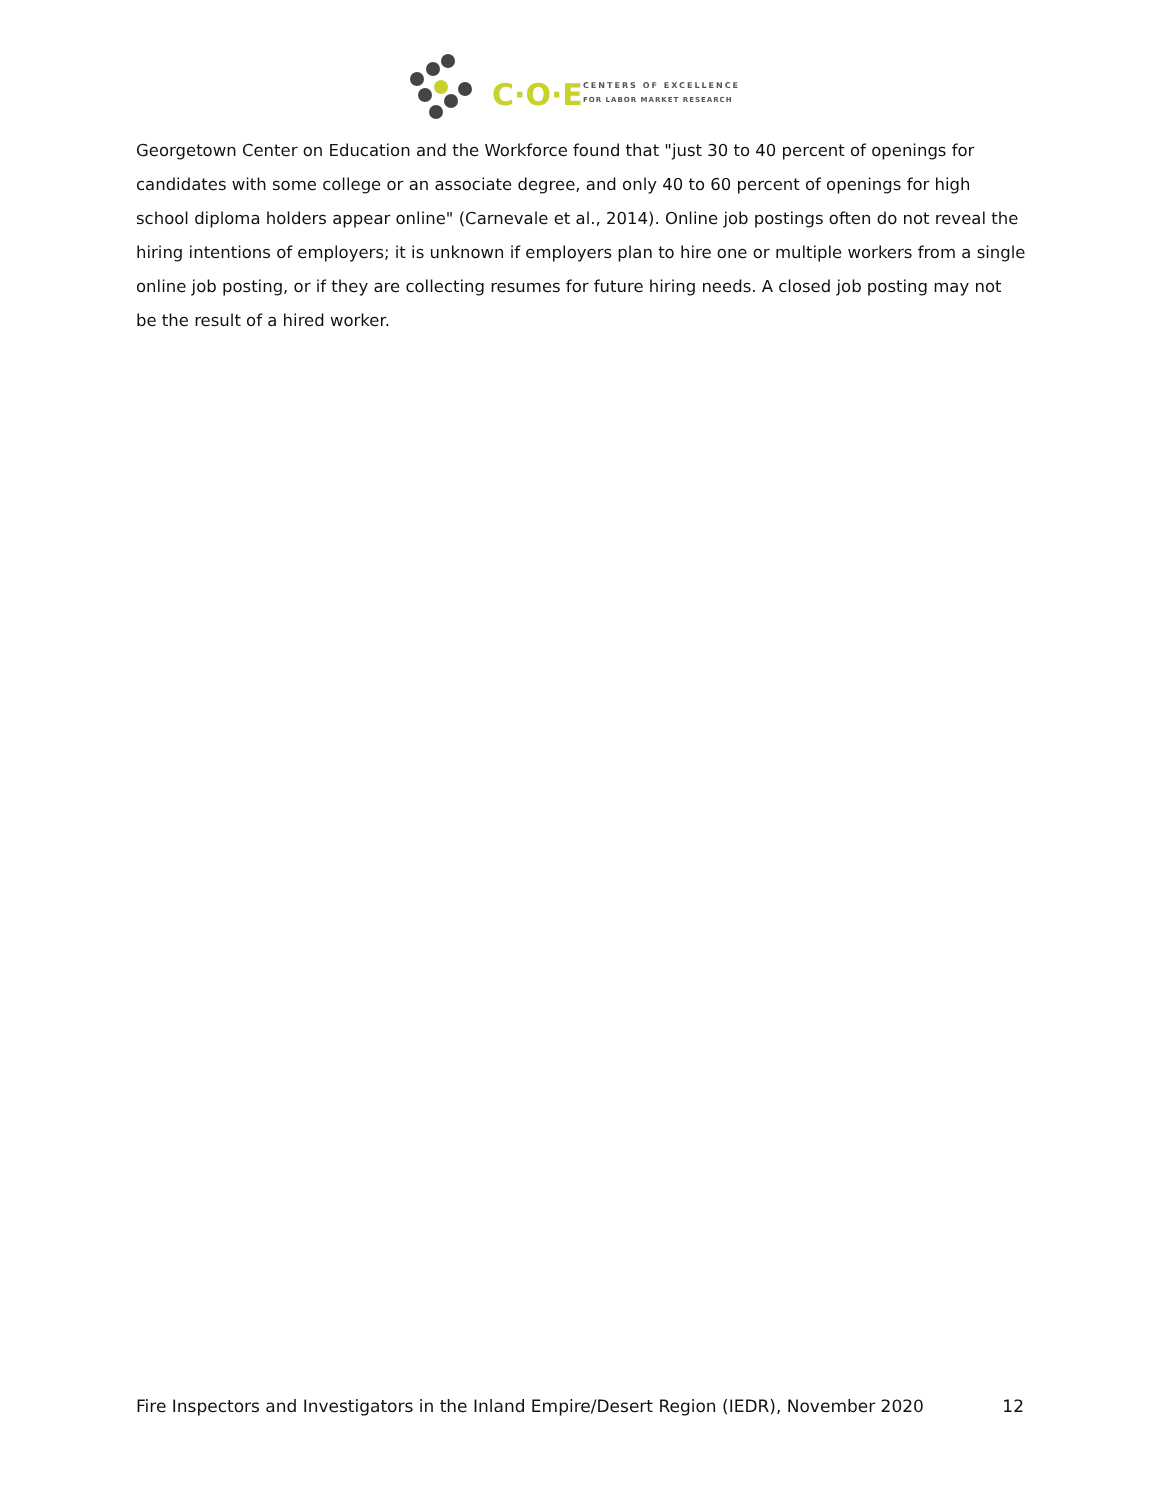C·O·E
CENTERS OF EXCELLENCE
FOR LABOR MARKET RESEARCH
Georgetown Center on Education and the Workforce found that "just 30 to 40 percent of openings for candidates with some college or an associate degree, and only 40 to 60 percent of openings for high school diploma holders appear online" (Carnevale et al., 2014). Online job postings often do not reveal the hiring intentions of employers; it is unknown if employers plan to hire one or multiple workers from a single online job posting, or if they are collecting resumes for future hiring needs. A closed job posting may not be the result of a hired worker.
Fire Inspectors and Investigators in the Inland Empire/Desert Region (IEDR), November 2020 12